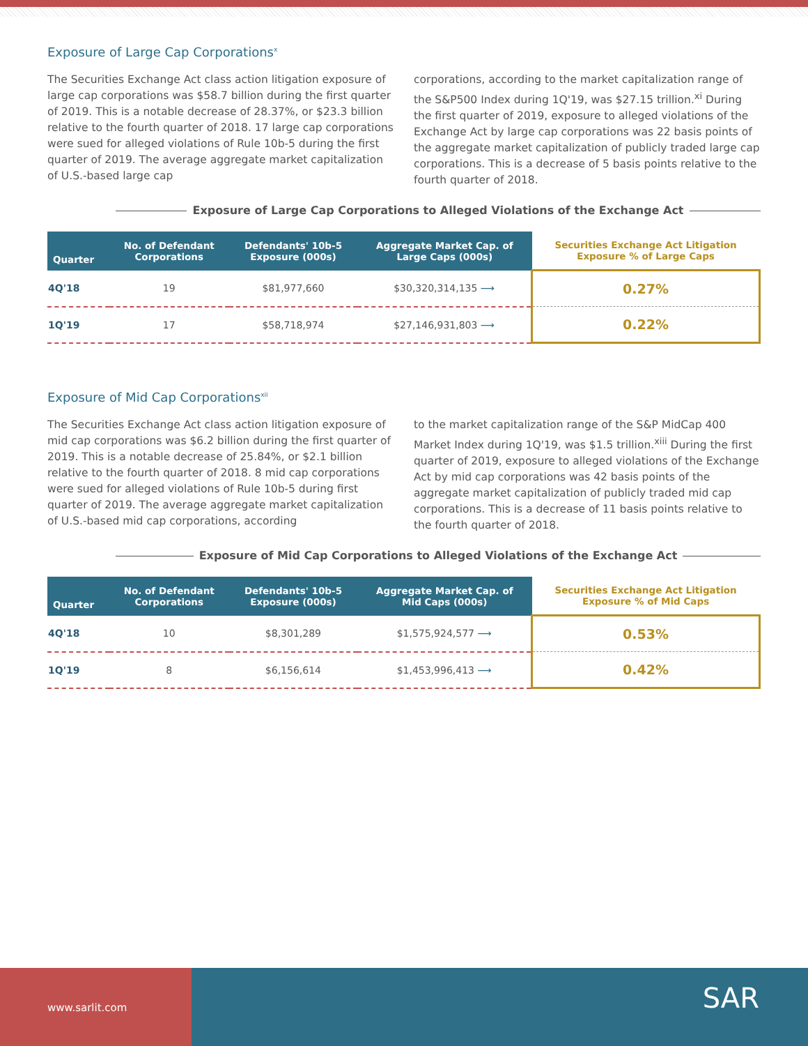Exposure of Large Cap Corporations<sup>x</sup>
The Securities Exchange Act class action litigation exposure of large cap corporations was $58.7 billion during the first quarter of 2019. This is a notable decrease of 28.37%, or $23.3 billion relative to the fourth quarter of 2018. 17 large cap corporations were sued for alleged violations of Rule 10b-5 during the first quarter of 2019. The average aggregate market capitalization of U.S.-based large cap
corporations, according to the market capitalization range of the S&P500 Index during 1Q'19, was $27.15 trillion.<sup>xi</sup> During the first quarter of 2019, exposure to alleged violations of the Exchange Act by large cap corporations was 22 basis points of the aggregate market capitalization of publicly traded large cap corporations. This is a decrease of 5 basis points relative to the fourth quarter of 2018.
Exposure of Large Cap Corporations to Alleged Violations of the Exchange Act
| Quarter | No. of Defendant Corporations | Defendants' 10b-5 Exposure (000s) | Aggregate Market Cap. of Large Caps (000s) | Securities Exchange Act Litigation Exposure % of Large Caps |
| --- | --- | --- | --- | --- |
| 4Q'18 | 19 | $81,977,660 | $30,320,314,135 ⟶ | 0.27% |
| 1Q'19 | 17 | $58,718,974 | $27,146,931,803 ⟶ | 0.22% |
Exposure of Mid Cap Corporations<sup>xii</sup>
The Securities Exchange Act class action litigation exposure of mid cap corporations was $6.2 billion during the first quarter of 2019. This is a notable decrease of 25.84%, or $2.1 billion relative to the fourth quarter of 2018. 8 mid cap corporations were sued for alleged violations of Rule 10b-5 during first quarter of 2019. The average aggregate market capitalization of U.S.-based mid cap corporations, according
to the market capitalization range of the S&P MidCap 400 Market Index during 1Q'19, was $1.5 trillion.<sup>xiii</sup> During the first quarter of 2019, exposure to alleged violations of the Exchange Act by mid cap corporations was 42 basis points of the aggregate market capitalization of publicly traded mid cap corporations. This is a decrease of 11 basis points relative to the fourth quarter of 2018.
Exposure of Mid Cap Corporations to Alleged Violations of the Exchange Act
| Quarter | No. of Defendant Corporations | Defendants' 10b-5 Exposure (000s) | Aggregate Market Cap. of Mid Caps (000s) | Securities Exchange Act Litigation Exposure % of Mid Caps |
| --- | --- | --- | --- | --- |
| 4Q'18 | 10 | $8,301,289 | $1,575,924,577 ⟶ | 0.53% |
| 1Q'19 | 8 | $6,156,614 | $1,453,996,413 ⟶ | 0.42% |
www.sarlit.com
SAR